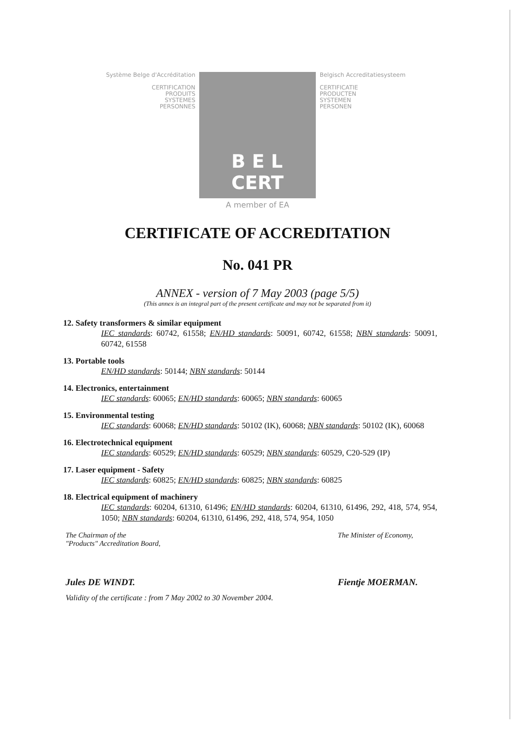Système Belge d'Accréditation
CERTIFICATION
PRODUITS
SYSTEMES
PERSONNES
B E L
CERT
Belgisch Accreditatiesysteem
CERTIFICATIE
PRODUCTEN
SYSTEMEN
PERSONEN
A member of EA
CERTIFICATE OF ACCREDITATION
No. 041 PR
ANNEX - version of 7 May 2003 (page 5/5)
(This annex is an integral part of the present certificate and may not be separated from it)
12. Safety transformers & similar equipment
IEC standards: 60742, 61558; EN/HD standards: 50091, 60742, 61558; NBN standards: 50091, 60742, 61558
13. Portable tools
EN/HD standards: 50144; NBN standards: 50144
14. Electronics, entertainment
IEC standards: 60065; EN/HD standards: 60065; NBN standards: 60065
15. Environmental testing
IEC standards: 60068; EN/HD standards: 50102 (IK), 60068; NBN standards: 50102 (IK), 60068
16. Electrotechnical equipment
IEC standards: 60529; EN/HD standards: 60529; NBN standards: 60529, C20-529 (IP)
17. Laser equipment - Safety
IEC standards: 60825; EN/HD standards: 60825; NBN standards: 60825
18. Electrical equipment of machinery
IEC standards: 60204, 61310, 61496; EN/HD standards: 60204, 61310, 61496, 292, 418, 574, 954, 1050; NBN standards: 60204, 61310, 61496, 292, 418, 574, 954, 1050
The Chairman of the
"Products" Accreditation Board,
Jules DE WINDT.
The Minister of Economy,
Fientje MOERMAN.
Validity of the certificate : from 7 May 2002 to 30 November 2004.